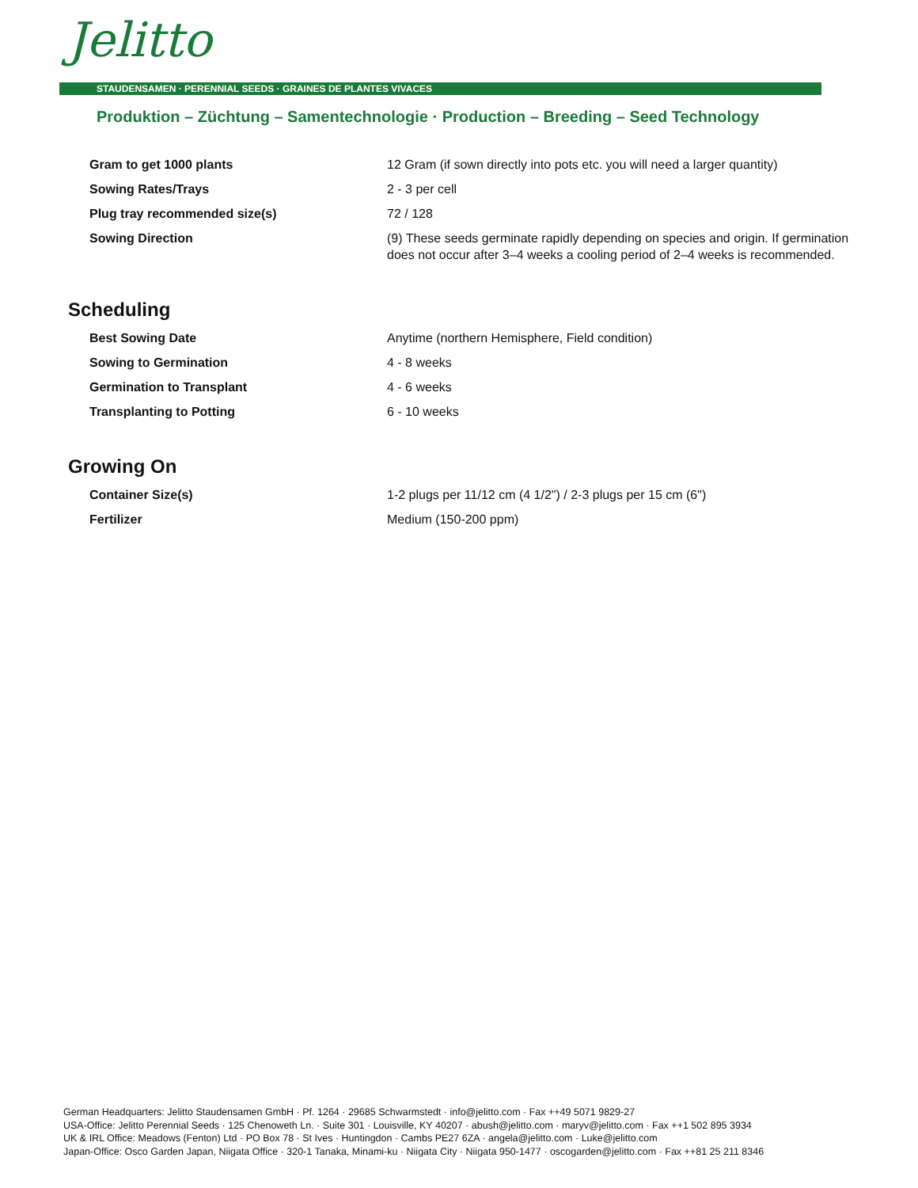Jelitto
STAUDENSAMEN · PERENNIAL SEEDS · GRAINES DE PLANTES VIVACES
Produktion – Züchtung – Samentechnologie · Production – Breeding – Seed Technology
| Gram to get 1000 plants | 12 Gram (if sown directly into pots etc. you will need a larger quantity) |
| Sowing Rates/Trays | 2 - 3 per cell |
| Plug tray recommended size(s) | 72 / 128 |
| Sowing Direction | (9) These seeds germinate rapidly depending on species and origin. If germination does not occur after 3–4 weeks a cooling period of 2–4 weeks is recommended. |
Scheduling
| Best Sowing Date | Anytime (northern Hemisphere, Field condition) |
| Sowing to Germination | 4 - 8 weeks |
| Germination to Transplant | 4 - 6 weeks |
| Transplanting to Potting | 6 - 10 weeks |
Growing On
| Container Size(s) | 1-2 plugs per 11/12 cm (4 1/2") / 2-3 plugs per 15 cm (6") |
| Fertilizer | Medium (150-200 ppm) |
German Headquarters: Jelitto Staudensamen GmbH · Pf. 1264 · 29685 Schwarmstedt · info@jelitto.com · Fax ++49 5071 9829-27
USA-Office: Jelitto Perennial Seeds · 125 Chenoweth Ln. · Suite 301 · Louisville, KY 40207 · abush@jelitto.com · maryv@jelitto.com · Fax ++1 502 895 3934
UK & IRL Office: Meadows (Fenton) Ltd · PO Box 78 · St Ives · Huntingdon · Cambs PE27 6ZA · angela@jelitto.com · Luke@jelitto.com
Japan-Office: Osco Garden Japan, Niigata Office · 320-1 Tanaka, Minami-ku · Niigata City · Niigata 950-1477 · oscogarden@jelitto.com · Fax ++81 25 211 8346